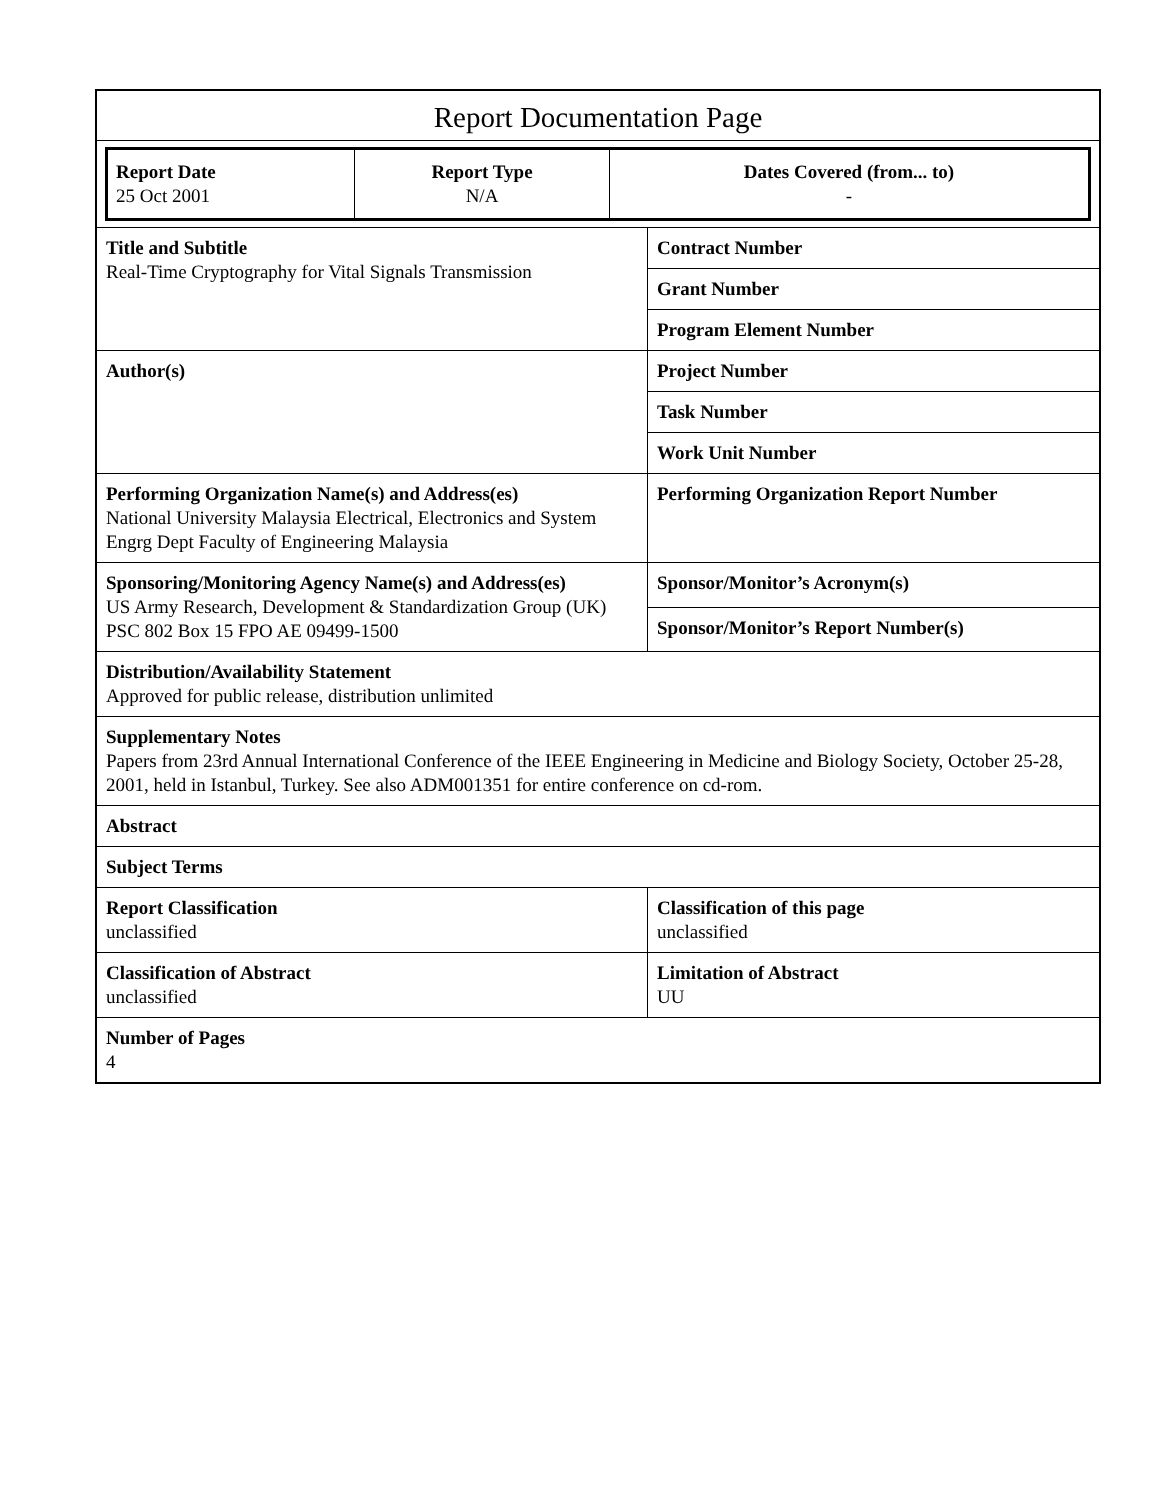Report Documentation Page
| Report Date 25 Oct 2001 | Report Type N/A | Dates Covered (from... to) - |
| Title and Subtitle Real-Time Cryptography for Vital Signals Transmission | Contract Number |
| | Grant Number |
| | Program Element Number |
| Author(s) | Project Number |
| | Task Number |
| | Work Unit Number |
| Performing Organization Name(s) and Address(es) National University Malaysia Electrical, Electronics and System Engrg Dept Faculty of Engineering Malaysia | Performing Organization Report Number |
| Sponsoring/Monitoring Agency Name(s) and Address(es) US Army Research, Development & Standardization Group (UK) PSC 802 Box 15 FPO AE 09499-1500 | Sponsor/Monitor’s Acronym(s) |
| | Sponsor/Monitor’s Report Number(s) |
| Distribution/Availability Statement Approved for public release, distribution unlimited | |
| Supplementary Notes Papers from 23rd Annual International Conference of the IEEE Engineering in Medicine and Biology Society, October 25-28, 2001, held in Istanbul, Turkey. See also ADM001351 for entire conference on cd-rom. | |
| Abstract | |
| Subject Terms | |
| Report Classification unclassified | Classification of this page unclassified |
| Classification of Abstract unclassified | Limitation of Abstract UU |
| Number of Pages 4 | |